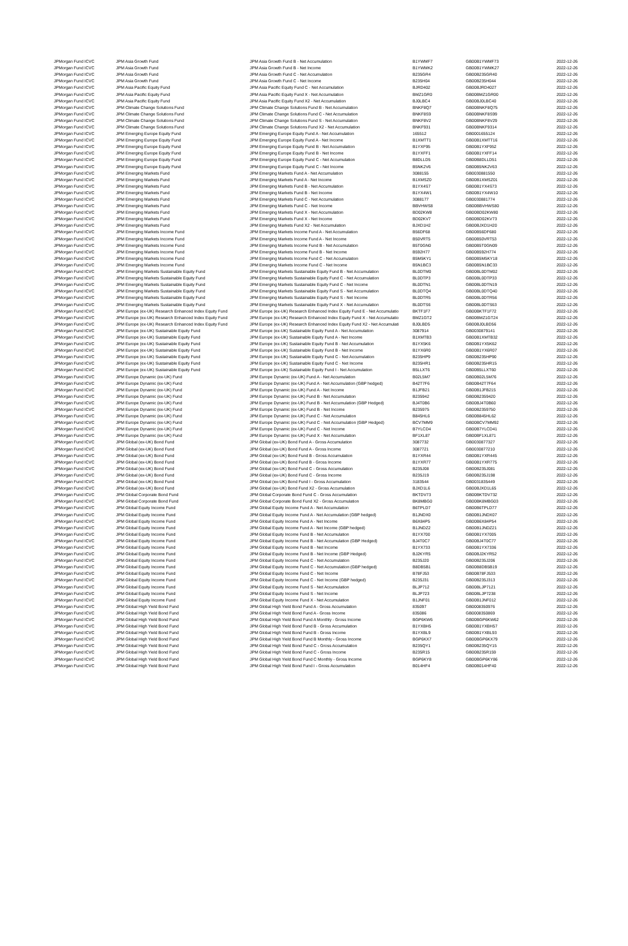| JPMorgan Fund ICVC | JPM Asia Growth Fund | JPM Asia Growth Fund B - Net Accumulation | B1YWMF7 | GB00B1YWMF73 | 2022-12-26 |
| JPMorgan Fund ICVC | JPM Asia Growth Fund | JPM Asia Growth Fund B - Net Income | B1YWMK2 | GB00B1YWMK27 | 2022-12-26 |
| JPMorgan Fund ICVC | JPM Asia Growth Fund | JPM Asia Growth Fund C - Net Accumulation | B235GR4 | GB00B235GR40 | 2022-12-26 |
| JPMorgan Fund ICVC | JPM Asia Growth Fund | JPM Asia Growth Fund C - Net Income | B235H04 | GB00B235H044 | 2022-12-26 |
| JPMorgan Fund ICVC | JPM Asia Pacific Equity Fund | JPM Asia Pacific Equity Fund C - Net Accumulation | BJRD402 | GB00BJRD4027 | 2022-12-26 |
| JPMorgan Fund ICVC | JPM Asia Pacific Equity Fund | JPM Asia Pacific Equity Fund X - Net Accumulation | BMZ1GR0 | GB00BMZ1GR00 | 2022-12-26 |
| JPMorgan Fund ICVC | JPM Asia Pacific Equity Fund | JPM Asia Pacific Equity Fund X2 - Net Accumulation | BJ0LBC4 | GB00BJ0LBC40 | 2022-12-26 |
| JPMorgan Fund ICVC | JPM Climate Change Solutions Fund | JPM Climate Change Solutions Fund B - Net Accumulation | BNKF8Q7 | GB00BNKF8Q75 | 2022-12-26 |
| JPMorgan Fund ICVC | JPM Climate Change Solutions Fund | JPM Climate Change Solutions Fund C - Net Accumulation | BNKF8S9 | GB00BNKF8S99 | 2022-12-26 |
| JPMorgan Fund ICVC | JPM Climate Change Solutions Fund | JPM Climate Change Solutions Fund S - Net Accumulation | BNKF8V2 | GB00BNKF8V29 | 2022-12-26 |
| JPMorgan Fund ICVC | JPM Climate Change Solutions Fund | JPM Climate Change Solutions Fund X2 - Net Accumulation | BNKF931 | GB00BNKF9314 | 2022-12-26 |
| JPMorgan Fund ICVC | JPM Emerging Europe Equity Fund | JPM Emerging Europe Equity Fund A - Net Accumulation | 165512 | GB0001655124 | 2022-12-26 |
| JPMorgan Fund ICVC | JPM Emerging Europe Equity Fund | JPM Emerging Europe Equity Fund A - Net Income | B1XMTT1 | GB00B1XMTT16 | 2022-12-26 |
| JPMorgan Fund ICVC | JPM Emerging Europe Equity Fund | JPM Emerging Europe Equity Fund B - Net Accumulation | B1YXF95 | GB00B1YXF952 | 2022-12-26 |
| JPMorgan Fund ICVC | JPM Emerging Europe Equity Fund | JPM Emerging Europe Equity Fund B - Net Income | B1YXFF1 | GB00B1YXFF14 | 2022-12-26 |
| JPMorgan Fund ICVC | JPM Emerging Europe Equity Fund | JPM Emerging Europe Equity Fund C - Net Accumulation | B8DLLD5 | GB00B8DLLD51 | 2022-12-26 |
| JPMorgan Fund ICVC | JPM Emerging Europe Equity Fund | JPM Emerging Europe Equity Fund C - Net Income | B5NK2V6 | GB00B5NK2V63 | 2022-12-26 |
| JPMorgan Fund ICVC | JPM Emerging Markets Fund | JPM Emerging Markets Fund A - Net Accumulation | 3088155 | GB0030881550 | 2022-12-26 |
| JPMorgan Fund ICVC | JPM Emerging Markets Fund | JPM Emerging Markets Fund A - Net Income | B1XMSZ0 | GB00B1XMSZ01 | 2022-12-26 |
| JPMorgan Fund ICVC | JPM Emerging Markets Fund | JPM Emerging Markets Fund B - Net Accumulation | B1YX4S7 | GB00B1YX4S73 | 2022-12-26 |
| JPMorgan Fund ICVC | JPM Emerging Markets Fund | JPM Emerging Markets Fund B - Net Income | B1YX4W1 | GB00B1YX4W10 | 2022-12-26 |
| JPMorgan Fund ICVC | JPM Emerging Markets Fund | JPM Emerging Markets Fund C - Net Accumulation | 3088177 | GB0030881774 | 2022-12-26 |
| JPMorgan Fund ICVC | JPM Emerging Markets Fund | JPM Emerging Markets Fund C - Net Income | BBVHWS8 | GB00BBVHWS80 | 2022-12-26 |
| JPMorgan Fund ICVC | JPM Emerging Markets Fund | JPM Emerging Markets Fund X - Net Accumulation | BD02KW8 | GB00BD02KW80 | 2022-12-26 |
| JPMorgan Fund ICVC | JPM Emerging Markets Fund | JPM Emerging Markets Fund X - Net Income | BD02KV7 | GB00BD02KV73 | 2022-12-26 |
| JPMorgan Fund ICVC | JPM Emerging Markets Fund | JPM Emerging Markets Fund X2 - Net Accumulation | BJXD1H2 | GB00BJXD1H20 | 2022-12-26 |
| JPMorgan Fund ICVC | JPM Emerging Markets Income Fund | JPM Emerging Markets Income Fund A - Net Accumulation | B56DF68 | GB00B56DF680 | 2022-12-26 |
| JPMorgan Fund ICVC | JPM Emerging Markets Income Fund | JPM Emerging Markets Income Fund A - Net Income | B50VRT5 | GB00B50VRT53 | 2022-12-26 |
| JPMorgan Fund ICVC | JPM Emerging Markets Income Fund | JPM Emerging Markets Income Fund B - Net Accumulation | B5T0GN0 | GB00B5T0GN09 | 2022-12-26 |
| JPMorgan Fund ICVC | JPM Emerging Markets Income Fund | JPM Emerging Markets Income Fund B - Net Income | B592H77 | GB00B592H774 | 2022-12-26 |
| JPMorgan Fund ICVC | JPM Emerging Markets Income Fund | JPM Emerging Markets Income Fund C - Net Accumulation | B5M5KY1 | GB00B5M5KY18 | 2022-12-26 |
| JPMorgan Fund ICVC | JPM Emerging Markets Income Fund | JPM Emerging Markets Income Fund C - Net Income | B5N1BC3 | GB00B5N1BC33 | 2022-12-26 |
| JPMorgan Fund ICVC | JPM Emerging Markets Sustainable Equity Fund | JPM Emerging Markets Sustainable Equity Fund B - Net Accumulation | BL0DTM0 | GB00BL0DTM02 | 2022-12-26 |
| JPMorgan Fund ICVC | JPM Emerging Markets Sustainable Equity Fund | JPM Emerging Markets Sustainable Equity Fund C - Net Accumulation | BL0DTP3 | GB00BL0DTP33 | 2022-12-26 |
| JPMorgan Fund ICVC | JPM Emerging Markets Sustainable Equity Fund | JPM Emerging Markets Sustainable Equity Fund C - Net Income | BL0DTN1 | GB00BL0DTN19 | 2022-12-26 |
| JPMorgan Fund ICVC | JPM Emerging Markets Sustainable Equity Fund | JPM Emerging Markets Sustainable Equity Fund S - Net Accumulation | BL0DTQ4 | GB00BL0DTQ40 | 2022-12-26 |
| JPMorgan Fund ICVC | JPM Emerging Markets Sustainable Equity Fund | JPM Emerging Markets Sustainable Equity Fund S - Net Income | BL0DTR5 | GB00BL0DTR56 | 2022-12-26 |
| JPMorgan Fund ICVC | JPM Emerging Markets Sustainable Equity Fund | JPM Emerging Markets Sustainable Equity Fund X - Net Accumulation | BL0DTS6 | GB00BL0DTS63 | 2022-12-26 |
| JPMorgan Fund ICVC | JPM Europe (ex-UK) Research Enhanced Index Equity Fund | JPM Europe (ex-UK) Research Enhanced Index Equity Fund E - Net Accumulatio | BKTF1F7 | GB00BKTF1F72 | 2022-12-26 |
| JPMorgan Fund ICVC | JPM Europe (ex-UK) Research Enhanced Index Equity Fund | JPM Europe (ex-UK) Research Enhanced Index Equity Fund X - Net Accumulatio | BMZ1GT2 | GB00BMZ1GT24 | 2022-12-26 |
| JPMorgan Fund ICVC | JPM Europe (ex-UK) Research Enhanced Index Equity Fund | JPM Europe (ex-UK) Research Enhanced Index Equity Fund X2 - Net Accumulati | BJ0LBD5 | GB00BJ0LBD56 | 2022-12-26 |
| JPMorgan Fund ICVC | JPM Europe (ex-UK) Sustainable Equity Fund | JPM Europe (ex-UK) Sustainable Equity Fund A - Net Accumulation | 3087914 | GB0030879141 | 2022-12-26 |
| JPMorgan Fund ICVC | JPM Europe (ex-UK) Sustainable Equity Fund | JPM Europe (ex-UK) Sustainable Equity Fund A - Net Income | B1XMTB3 | GB00B1XMTB32 | 2022-12-26 |
| JPMorgan Fund ICVC | JPM Europe (ex-UK) Sustainable Equity Fund | JPM Europe (ex-UK) Sustainable Equity Fund B - Net Accumulation | B1YX5K6 | GB00B1YX5K62 | 2022-12-26 |
| JPMorgan Fund ICVC | JPM Europe (ex-UK) Sustainable Equity Fund | JPM Europe (ex-UK) Sustainable Equity Fund B - Net Income | B1YX6R0 | GB00B1YX6R07 | 2022-12-26 |
| JPMorgan Fund ICVC | JPM Europe (ex-UK) Sustainable Equity Fund | JPM Europe (ex-UK) Sustainable Equity Fund C - Net Accumulation | B235HP9 | GB00B235HP90 | 2022-12-26 |
| JPMorgan Fund ICVC | JPM Europe (ex-UK) Sustainable Equity Fund | JPM Europe (ex-UK) Sustainable Equity Fund C - Net Income | B235HR1 | GB00B235HR15 | 2022-12-26 |
| JPMorgan Fund ICVC | JPM Europe (ex-UK) Sustainable Equity Fund | JPM Europe (ex-UK) Sustainable Equity Fund I - Net Accumulation | B5LLXT6 | GB00B5LLXT60 | 2022-12-26 |
| JPMorgan Fund ICVC | JPM Europe Dynamic (ex-UK) Fund | JPM Europe Dynamic (ex-UK) Fund A - Net Accumulation | B02L5M7 | GB00B02L5M76 | 2022-12-26 |
| JPMorgan Fund ICVC | JPM Europe Dynamic (ex-UK) Fund | JPM Europe Dynamic (ex-UK) Fund A - Net Accumulation (GBP hedged) | B42T7F6 | GB00B42T7F64 | 2022-12-26 |
| JPMorgan Fund ICVC | JPM Europe Dynamic (ex-UK) Fund | JPM Europe Dynamic (ex-UK) Fund A - Net Income | B1JFB21 | GB00B1JFB215 | 2022-12-26 |
| JPMorgan Fund ICVC | JPM Europe Dynamic (ex-UK) Fund | JPM Europe Dynamic (ex-UK) Fund B - Net Accumulation | B235942 | GB00B2359420 | 2022-12-26 |
| JPMorgan Fund ICVC | JPM Europe Dynamic (ex-UK) Fund | JPM Europe Dynamic (ex-UK) Fund B - Net Accumulation (GBP Hedged) | BJ4T0B6 | GB00BJ4T0B60 | 2022-12-26 |
| JPMorgan Fund ICVC | JPM Europe Dynamic (ex-UK) Fund | JPM Europe Dynamic (ex-UK) Fund B - Net Income | B235975 | GB00B2359750 | 2022-12-26 |
| JPMorgan Fund ICVC | JPM Europe Dynamic (ex-UK) Fund | JPM Europe Dynamic (ex-UK) Fund C - Net Accumulation | B845HL6 | GB00B845HL62 | 2022-12-26 |
| JPMorgan Fund ICVC | JPM Europe Dynamic (ex-UK) Fund | JPM Europe Dynamic (ex-UK) Fund C - Net Accumulation (GBP Hedged) | BCV7MM9 | GB00BCV7MM92 | 2022-12-26 |
| JPMorgan Fund ICVC | JPM Europe Dynamic (ex-UK) Fund | JPM Europe Dynamic (ex-UK) Fund C - Net Income | B7YLCD4 | GB00B7YLCD41 | 2022-12-26 |
| JPMorgan Fund ICVC | JPM Europe Dynamic (ex-UK) Fund | JPM Europe Dynamic (ex-UK) Fund X - Net Accumulation | BF1XL87 | GB00BF1XL871 | 2022-12-26 |
| JPMorgan Fund ICVC | JPM Global (ex-UK) Bond Fund | JPM Global (ex-UK) Bond Fund A - Gross Accumulation | 3087732 | GB0030877327 | 2022-12-26 |
| JPMorgan Fund ICVC | JPM Global (ex-UK) Bond Fund | JPM Global (ex-UK) Bond Fund A - Gross Income | 3087721 | GB0030877210 | 2022-12-26 |
| JPMorgan Fund ICVC | JPM Global (ex-UK) Bond Fund | JPM Global (ex-UK) Bond Fund B - Gross Accumulation | B1YXR44 | GB00B1YXR445 | 2022-12-26 |
| JPMorgan Fund ICVC | JPM Global (ex-UK) Bond Fund | JPM Global (ex-UK) Bond Fund B - Gross Income | B1YXR77 | GB00B1YXR775 | 2022-12-26 |
| JPMorgan Fund ICVC | JPM Global (ex-UK) Bond Fund | JPM Global (ex-UK) Bond Fund C - Gross Accumulation | B235J08 | GB00B235J081 | 2022-12-26 |
| JPMorgan Fund ICVC | JPM Global (ex-UK) Bond Fund | JPM Global (ex-UK) Bond Fund C - Gross Income | B235J19 | GB00B235J198 | 2022-12-26 |
| JPMorgan Fund ICVC | JPM Global (ex-UK) Bond Fund | JPM Global (ex-UK) Bond Fund I - Gross Accumulation | 3183544 | GB0031835449 | 2022-12-26 |
| JPMorgan Fund ICVC | JPM Global (ex-UK) Bond Fund | JPM Global (ex-UK) Bond Fund X2 - Gross Accumulation | BJXD1L6 | GB00BJXD1L65 | 2022-12-26 |
| JPMorgan Fund ICVC | JPM Global Corporate Bond Fund | JPM Global Corporate Bond Fund C - Gross Accumulation | BKTDV73 | GB00BKTDV732 | 2022-12-26 |
| JPMorgan Fund ICVC | JPM Global Corporate Bond Fund | JPM Global Corporate Bond Fund X2 - Gross Accumulation | BK8MBG0 | GB00BK8MBG03 | 2022-12-26 |
| JPMorgan Fund ICVC | JPM Global Equity Income Fund | JPM Global Equity Income Fund A - Net Accumulation | B6TPLD7 | GB00B6TPLD77 | 2022-12-26 |
| JPMorgan Fund ICVC | JPM Global Equity Income Fund | JPM Global Equity Income Fund A - Net Accumulation (GBP hedged) | B1JNDX0 | GB00B1JNDX07 | 2022-12-26 |
| JPMorgan Fund ICVC | JPM Global Equity Income Fund | JPM Global Equity Income Fund A - Net Income | B6X84P5 | GB00B6X84P54 | 2022-12-26 |
| JPMorgan Fund ICVC | JPM Global Equity Income Fund | JPM Global Equity Income Fund A - Net Income (GBP hedged) | B1JNDZ2 | GB00B1JNDZ21 | 2022-12-26 |
| JPMorgan Fund ICVC | JPM Global Equity Income Fund | JPM Global Equity Income Fund B - Net Accumulation | B1YX700 | GB00B1YX7005 | 2022-12-26 |
| JPMorgan Fund ICVC | JPM Global Equity Income Fund | JPM Global Equity Income Fund B - Net Accumulation (GBP Hedged) | BJ4T0C7 | GB00BJ4T0C77 | 2022-12-26 |
| JPMorgan Fund ICVC | JPM Global Equity Income Fund | JPM Global Equity Income Fund B - Net Income | B1YX733 | GB00B1YX7336 | 2022-12-26 |
| JPMorgan Fund ICVC | JPM Global Equity Income Fund | JPM Global Equity Income Fund B - Net Income (GBP Hedged) | BJ2KYR5 | GB00BJ2KYR52 | 2022-12-26 |
| JPMorgan Fund ICVC | JPM Global Equity Income Fund | JPM Global Equity Income Fund C - Net Accumulation | B235J20 | GB00B235J206 | 2022-12-26 |
| JPMorgan Fund ICVC | JPM Global Equity Income Fund | JPM Global Equity Income Fund C - Net Accumulation (GBP hedged) | B8DB5B1 | GB00B8DB5B19 | 2022-12-26 |
| JPMorgan Fund ICVC | JPM Global Equity Income Fund | JPM Global Equity Income Fund C - Net Income | B78FJ53 | GB00B78FJ533 | 2022-12-26 |
| JPMorgan Fund ICVC | JPM Global Equity Income Fund | JPM Global Equity Income Fund C - Net Income (GBP hedged) | B235J31 | GB00B235J313 | 2022-12-26 |
| JPMorgan Fund ICVC | JPM Global Equity Income Fund | JPM Global Equity Income Fund S - Net Accumulation | BLJP712 | GB00BLJP7121 | 2022-12-26 |
| JPMorgan Fund ICVC | JPM Global Equity Income Fund | JPM Global Equity Income Fund S - Net Income | BLJP723 | GB00BLJP7238 | 2022-12-26 |
| JPMorgan Fund ICVC | JPM Global Equity Income Fund | JPM Global Equity Income Fund X - Net Accumulation | B1JNF01 | GB00B1JNF012 | 2022-12-26 |
| JPMorgan Fund ICVC | JPM Global High Yield Bond Fund | JPM Global High Yield Bond Fund A - Gross Accumulation | 835097 | GB0008350976 | 2022-12-26 |
| JPMorgan Fund ICVC | JPM Global High Yield Bond Fund | JPM Global High Yield Bond Fund A - Gross Income | 835086 | GB0008350869 | 2022-12-26 |
| JPMorgan Fund ICVC | JPM Global High Yield Bond Fund | JPM Global High Yield Bond Fund A Monthly - Gross Income | BGP6KW6 | GB00BGP6KW62 | 2022-12-26 |
| JPMorgan Fund ICVC | JPM Global High Yield Bond Fund | JPM Global High Yield Bond Fund B - Gross Accumulation | B1YXBH5 | GB00B1YXBH57 | 2022-12-26 |
| JPMorgan Fund ICVC | JPM Global High Yield Bond Fund | JPM Global High Yield Bond Fund B - Gross Income | B1YXBL9 | GB00B1YXBL93 | 2022-12-26 |
| JPMorgan Fund ICVC | JPM Global High Yield Bond Fund | JPM Global High Yield Bond Fund B Monthly - Gross Income | BGP6KX7 | GB00BGP6KX79 | 2022-12-26 |
| JPMorgan Fund ICVC | JPM Global High Yield Bond Fund | JPM Global High Yield Bond Fund C - Gross Accumulation | B235QY1 | GB00B235QY15 | 2022-12-26 |
| JPMorgan Fund ICVC | JPM Global High Yield Bond Fund | JPM Global High Yield Bond Fund C - Gross Income | B235R15 | GB00B235R159 | 2022-12-26 |
| JPMorgan Fund ICVC | JPM Global High Yield Bond Fund | JPM Global High Yield Bond Fund C Monthly - Gross Income | BGP6KY8 | GB00BGP6KY86 | 2022-12-26 |
| JPMorgan Fund ICVC | JPM Global High Yield Bond Fund | JPM Global High Yield Bond Fund I - Gross Accumulation | B014HF4 | GB00B014HF40 | 2022-12-26 |